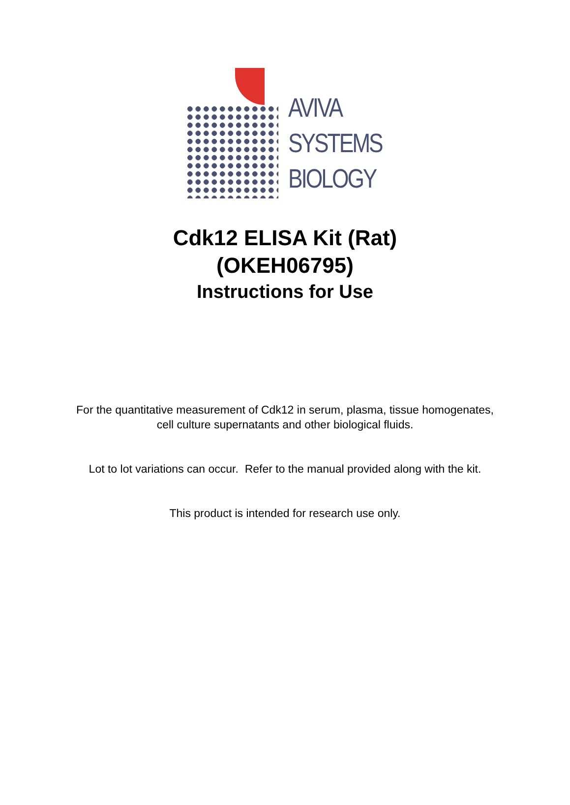AVIVA
SYSTEMS
BIOLOGY
Cdk12 ELISA Kit (Rat)
(OKEH06795)
Instructions for Use
For the quantitative measurement of Cdk12 in serum, plasma, tissue homogenates,
cell culture supernatants and other biological fluids.
Lot to lot variations can occur. Refer to the manual provided along with the kit.
This product is intended for research use only.